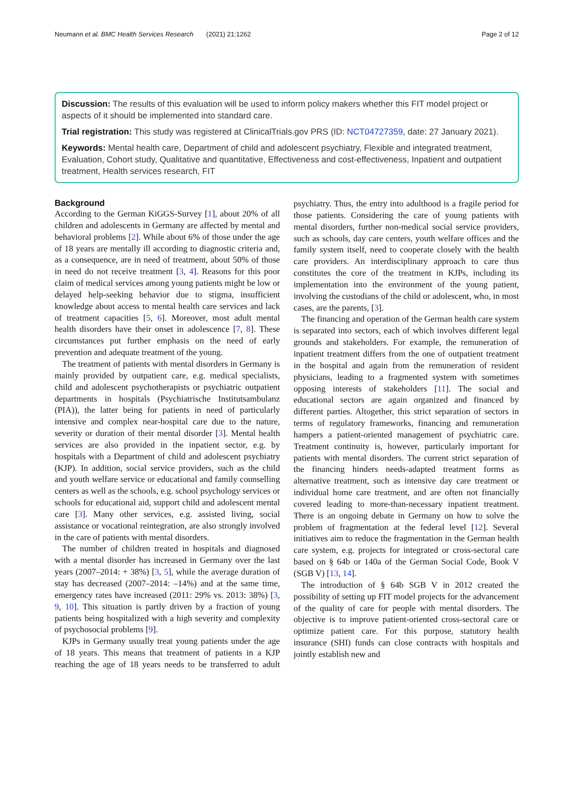Neumann et al. BMC Health Services Research (2021) 21:1262 Page 2 of 12
Discussion: The results of this evaluation will be used to inform policy makers whether this FIT model project or aspects of it should be implemented into standard care.
Trial registration: This study was registered at ClinicalTrials.gov PRS (ID: NCT04727359, date: 27 January 2021).
Keywords: Mental health care, Department of child and adolescent psychiatry, Flexible and integrated treatment, Evaluation, Cohort study, Qualitative and quantitative, Effectiveness and cost-effectiveness, Inpatient and outpatient treatment, Health services research, FIT
Background
According to the German KiGGS-Survey [1], about 20% of all children and adolescents in Germany are affected by mental and behavioral problems [2]. While about 6% of those under the age of 18 years are mentally ill according to diagnostic criteria and, as a consequence, are in need of treatment, about 50% of those in need do not receive treatment [3, 4]. Reasons for this poor claim of medical services among young patients might be low or delayed help-seeking behavior due to stigma, insufficient knowledge about access to mental health care services and lack of treatment capacities [5, 6]. Moreover, most adult mental health disorders have their onset in adolescence [7, 8]. These circumstances put further emphasis on the need of early prevention and adequate treatment of the young.
The treatment of patients with mental disorders in Germany is mainly provided by outpatient care, e.g. medical specialists, child and adolescent psychotherapists or psychiatric outpatient departments in hospitals (Psychiatrische Institutsambulanz (PIA)), the latter being for patients in need of particularly intensive and complex near-hospital care due to the nature, severity or duration of their mental disorder [3]. Mental health services are also provided in the inpatient sector, e.g. by hospitals with a Department of child and adolescent psychiatry (KJP). In addition, social service providers, such as the child and youth welfare service or educational and family counselling centers as well as the schools, e.g. school psychology services or schools for educational aid, support child and adolescent mental care [3]. Many other services, e.g. assisted living, social assistance or vocational reintegration, are also strongly involved in the care of patients with mental disorders.
The number of children treated in hospitals and diagnosed with a mental disorder has increased in Germany over the last years (2007–2014: + 38%) [3, 5], while the average duration of stay has decreased (2007–2014: –14%) and at the same time, emergency rates have increased (2011: 29% vs. 2013: 38%) [3, 9, 10]. This situation is partly driven by a fraction of young patients being hospitalized with a high severity and complexity of psychosocial problems [9].
KJPs in Germany usually treat young patients under the age of 18 years. This means that treatment of patients in a KJP reaching the age of 18 years needs to be transferred to adult psychiatry. Thus, the entry into adulthood is a fragile period for those patients. Considering the care of young patients with mental disorders, further non-medical social service providers, such as schools, day care centers, youth welfare offices and the family system itself, need to cooperate closely with the health care providers. An interdisciplinary approach to care thus constitutes the core of the treatment in KJPs, including its implementation into the environment of the young patient, involving the custodians of the child or adolescent, who, in most cases, are the parents, [3].
The financing and operation of the German health care system is separated into sectors, each of which involves different legal grounds and stakeholders. For example, the remuneration of inpatient treatment differs from the one of outpatient treatment in the hospital and again from the remuneration of resident physicians, leading to a fragmented system with sometimes opposing interests of stakeholders [11]. The social and educational sectors are again organized and financed by different parties. Altogether, this strict separation of sectors in terms of regulatory frameworks, financing and remuneration hampers a patient-oriented management of psychiatric care. Treatment continuity is, however, particularly important for patients with mental disorders. The current strict separation of the financing hinders needs-adapted treatment forms as alternative treatment, such as intensive day care treatment or individual home care treatment, and are often not financially covered leading to more-than-necessary inpatient treatment. There is an ongoing debate in Germany on how to solve the problem of fragmentation at the federal level [12]. Several initiatives aim to reduce the fragmentation in the German health care system, e.g. projects for integrated or cross-sectoral care based on § 64b or 140a of the German Social Code, Book V (SGB V) [13, 14].
The introduction of § 64b SGB V in 2012 created the possibility of setting up FIT model projects for the advancement of the quality of care for people with mental disorders. The objective is to improve patient-oriented cross-sectoral care or optimize patient care. For this purpose, statutory health insurance (SHI) funds can close contracts with hospitals and jointly establish new and